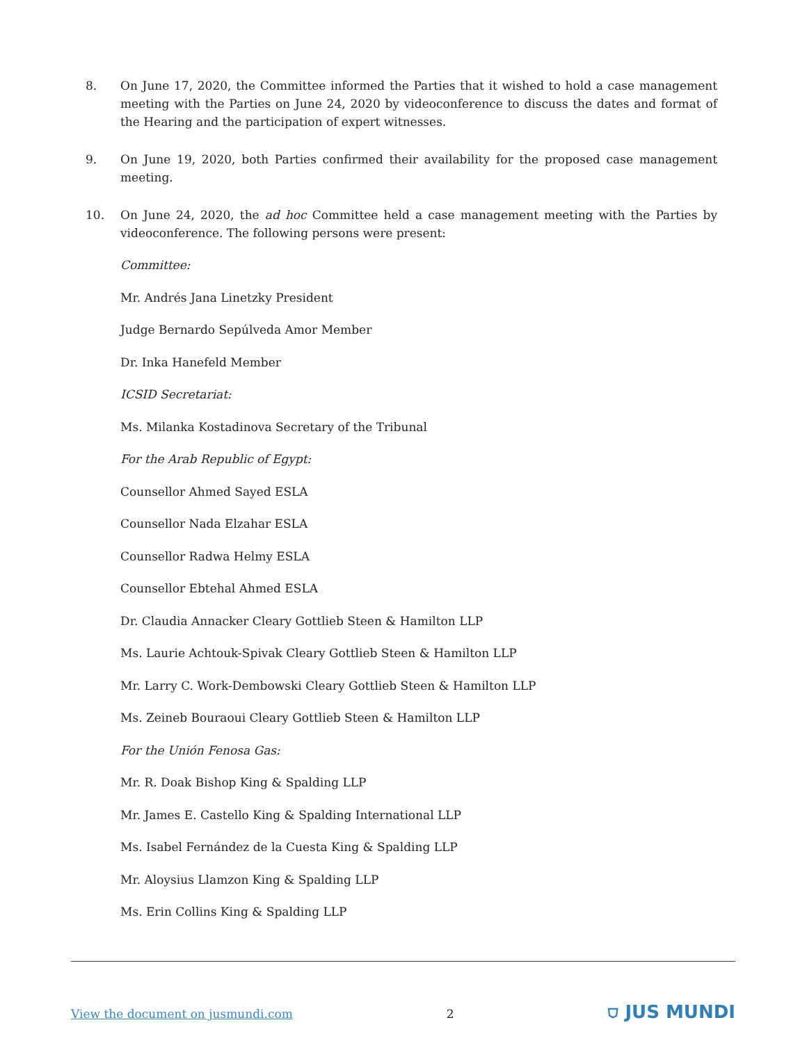8. On June 17, 2020, the Committee informed the Parties that it wished to hold a case management meeting with the Parties on June 24, 2020 by videoconference to discuss the dates and format of the Hearing and the participation of expert witnesses.
9. On June 19, 2020, both Parties confirmed their availability for the proposed case management meeting.
10. On June 24, 2020, the ad hoc Committee held a case management meeting with the Parties by videoconference. The following persons were present:
Committee:
Mr. Andrés Jana Linetzky President
Judge Bernardo Sepúlveda Amor Member
Dr. Inka Hanefeld Member
ICSID Secretariat:
Ms. Milanka Kostadinova Secretary of the Tribunal
For the Arab Republic of Egypt:
Counsellor Ahmed Sayed ESLA
Counsellor Nada Elzahar ESLA
Counsellor Radwa Helmy ESLA
Counsellor Ebtehal Ahmed ESLA
Dr. Claudia Annacker Cleary Gottlieb Steen & Hamilton LLP
Ms. Laurie Achtouk-Spivak Cleary Gottlieb Steen & Hamilton LLP
Mr. Larry C. Work-Dembowski Cleary Gottlieb Steen & Hamilton LLP
Ms. Zeineb Bouraoui Cleary Gottlieb Steen & Hamilton LLP
For the Unión Fenosa Gas:
Mr. R. Doak Bishop King & Spalding LLP
Mr. James E. Castello King & Spalding International LLP
Ms. Isabel Fernández de la Cuesta King & Spalding LLP
Mr. Aloysius Llamzon King & Spalding LLP
Ms. Erin Collins King & Spalding LLP
View the document on jusmundi.com 2 ⛉ JUS MUNDI